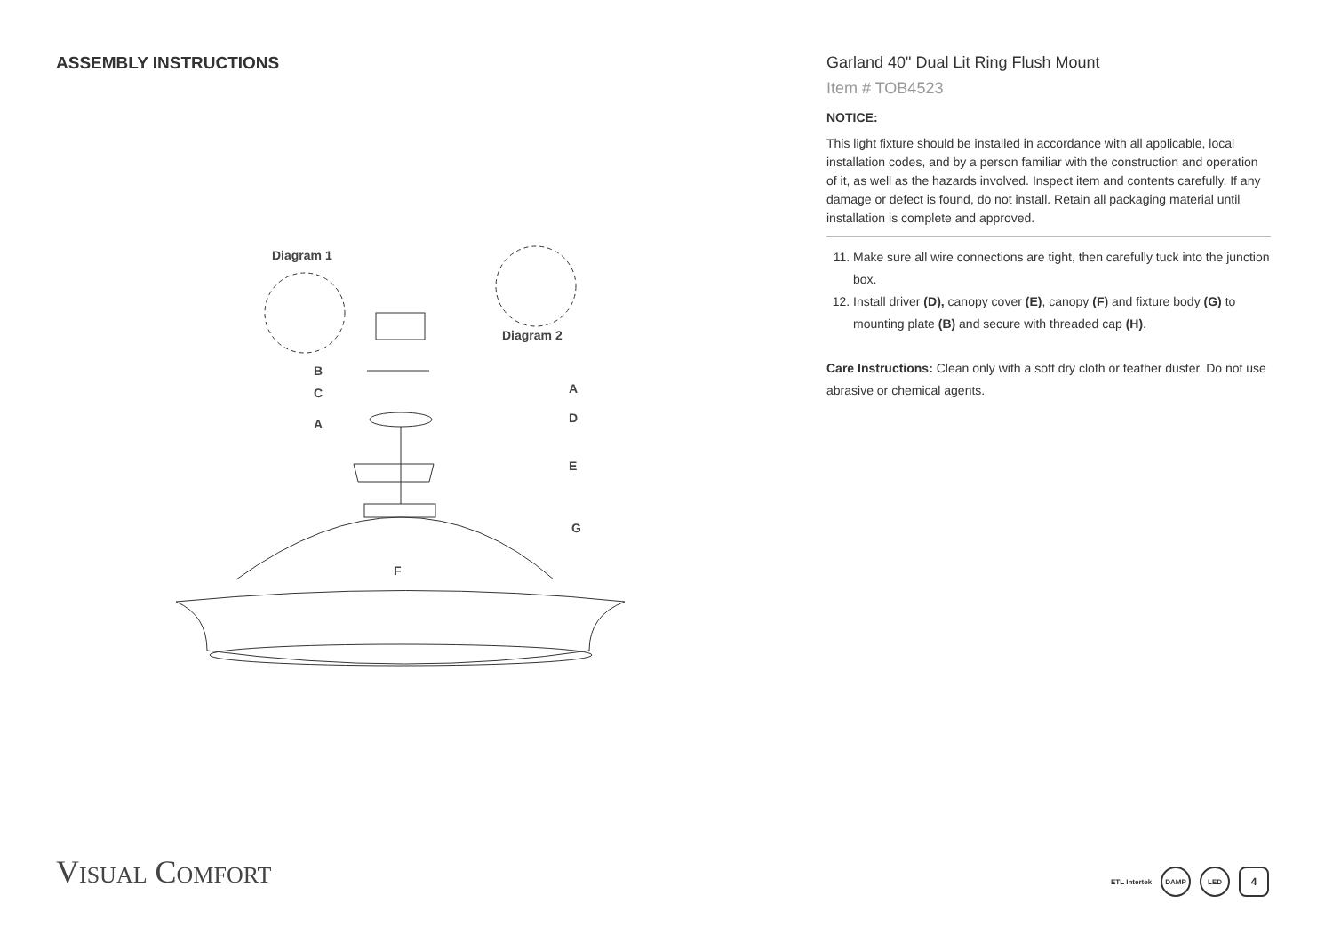ASSEMBLY INSTRUCTIONS
Diagram 1
Diagram 2
B
C
A
A
D
E
G
F
Garland 40" Dual Lit Ring Flush Mount
Item # TOB4523
NOTICE:
This light fixture should be installed in accordance with all applicable, local installation codes, and by a person familiar with the construction and operation of it, as well as the hazards involved. Inspect item and contents carefully. If any damage or defect is found, do not install. Retain all packaging material until installation is complete and approved.
11. Make sure all wire connections are tight, then carefully tuck into the junction box.
12. Install driver (D), canopy cover (E), canopy (F) and fixture body (G) to mounting plate (B) and secure with threaded cap (H).
Care Instructions: Clean only with a soft dry cloth or feather duster. Do not use abrasive or chemical agents.
VISUAL COMFORT
ETL Intertek
DAMP LED 4